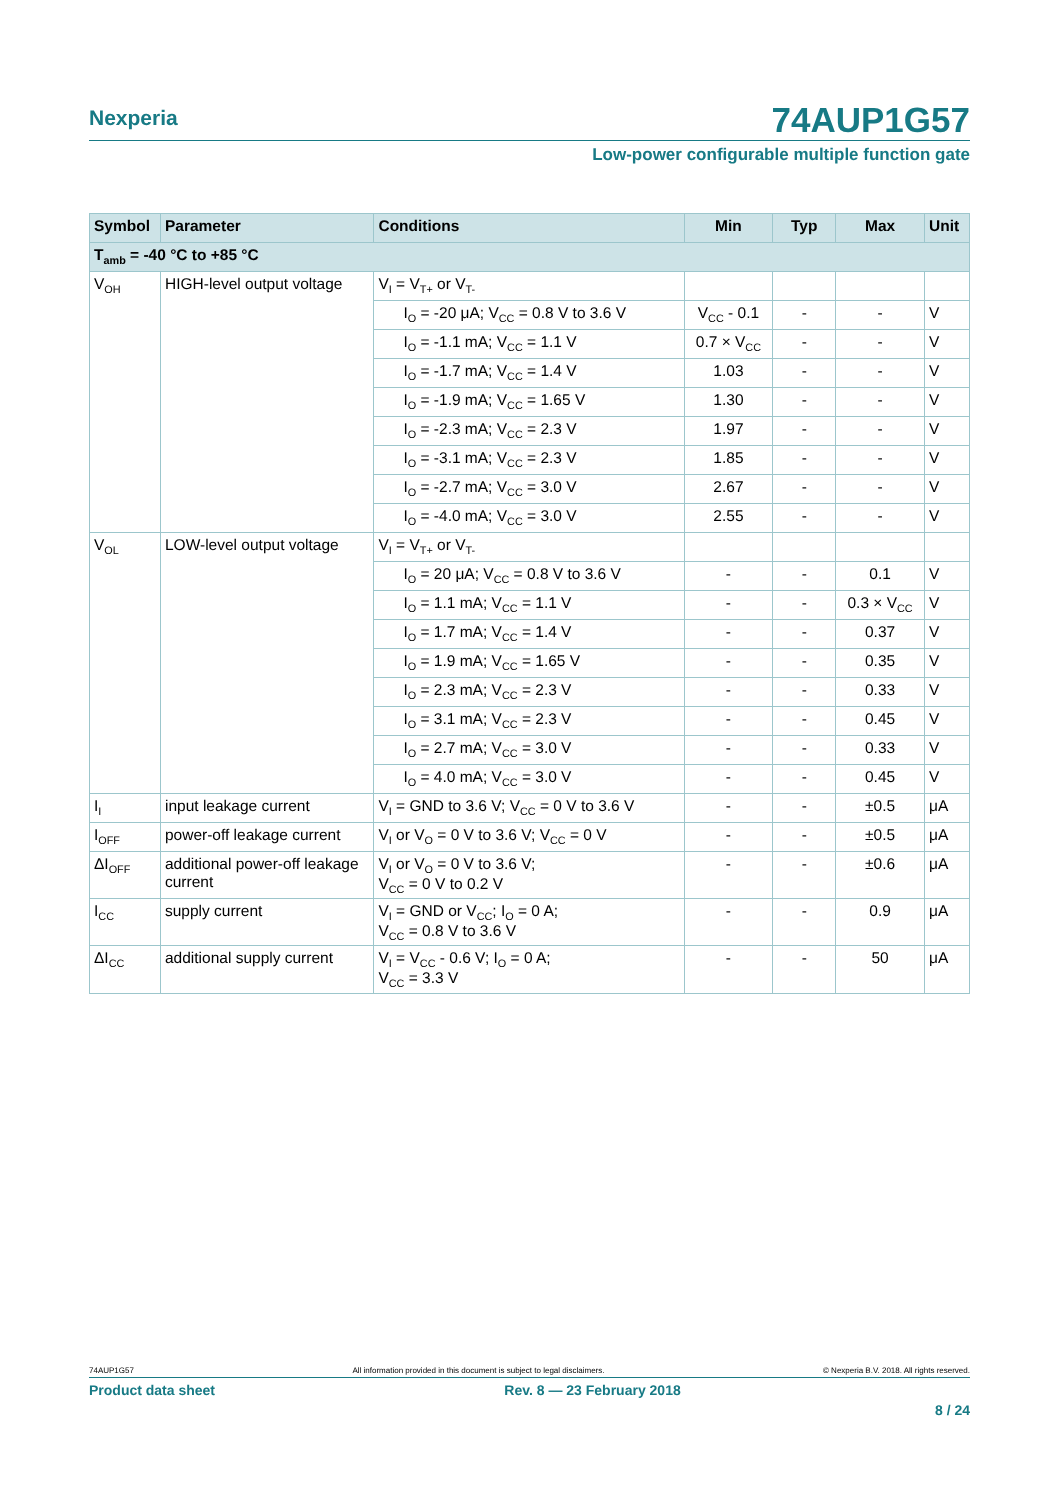Nexperia
74AUP1G57
Low-power configurable multiple function gate
| Symbol | Parameter | Conditions | Min | Typ | Max | Unit |
| --- | --- | --- | --- | --- | --- | --- |
| T<sub>amb</sub> = -40 °C to +85 °C | | | | | | |
| V<sub>OH</sub> | HIGH-level output voltage | V<sub>I</sub> = V<sub>T+</sub> or V<sub>T-</sub> | | | | |
| | | I<sub>O</sub> = -20 μA; V<sub>CC</sub> = 0.8 V to 3.6 V | V<sub>CC</sub> - 0.1 | - | - | V |
| | | I<sub>O</sub> = -1.1 mA; V<sub>CC</sub> = 1.1 V | 0.7 × V<sub>CC</sub> | - | - | V |
| | | I<sub>O</sub> = -1.7 mA; V<sub>CC</sub> = 1.4 V | 1.03 | - | - | V |
| | | I<sub>O</sub> = -1.9 mA; V<sub>CC</sub> = 1.65 V | 1.30 | - | - | V |
| | | I<sub>O</sub> = -2.3 mA; V<sub>CC</sub> = 2.3 V | 1.97 | - | - | V |
| | | I<sub>O</sub> = -3.1 mA; V<sub>CC</sub> = 2.3 V | 1.85 | - | - | V |
| | | I<sub>O</sub> = -2.7 mA; V<sub>CC</sub> = 3.0 V | 2.67 | - | - | V |
| | | I<sub>O</sub> = -4.0 mA; V<sub>CC</sub> = 3.0 V | 2.55 | - | - | V |
| V<sub>OL</sub> | LOW-level output voltage | V<sub>I</sub> = V<sub>T+</sub> or V<sub>T-</sub> | | | | |
| | | I<sub>O</sub> = 20 μA; V<sub>CC</sub> = 0.8 V to 3.6 V | - | - | 0.1 | V |
| | | I<sub>O</sub> = 1.1 mA; V<sub>CC</sub> = 1.1 V | - | - | 0.3 × V<sub>CC</sub> | V |
| | | I<sub>O</sub> = 1.7 mA; V<sub>CC</sub> = 1.4 V | - | - | 0.37 | V |
| | | I<sub>O</sub> = 1.9 mA; V<sub>CC</sub> = 1.65 V | - | - | 0.35 | V |
| | | I<sub>O</sub> = 2.3 mA; V<sub>CC</sub> = 2.3 V | - | - | 0.33 | V |
| | | I<sub>O</sub> = 3.1 mA; V<sub>CC</sub> = 2.3 V | - | - | 0.45 | V |
| | | I<sub>O</sub> = 2.7 mA; V<sub>CC</sub> = 3.0 V | - | - | 0.33 | V |
| | | I<sub>O</sub> = 4.0 mA; V<sub>CC</sub> = 3.0 V | - | - | 0.45 | V |
| I<sub>I</sub> | input leakage current | V<sub>I</sub> = GND to 3.6 V; V<sub>CC</sub> = 0 V to 3.6 V | - | - | ±0.5 | μA |
| I<sub>OFF</sub> | power-off leakage current | V<sub>I</sub> or V<sub>O</sub> = 0 V to 3.6 V; V<sub>CC</sub> = 0 V | - | - | ±0.5 | μA |
| ΔI<sub>OFF</sub> | additional power-off leakage current | V<sub>I</sub> or V<sub>O</sub> = 0 V to 3.6 V; V<sub>CC</sub> = 0 V to 0.2 V | - | - | ±0.6 | μA |
| I<sub>CC</sub> | supply current | V<sub>I</sub> = GND or V<sub>CC</sub>; I<sub>O</sub> = 0 A; V<sub>CC</sub> = 0.8 V to 3.6 V | - | - | 0.9 | μA |
| ΔI<sub>CC</sub> | additional supply current | V<sub>I</sub> = V<sub>CC</sub> - 0.6 V; I<sub>O</sub> = 0 A; V<sub>CC</sub> = 3.3 V | - | - | 50 | μA |
74AUP1G57 All information provided in this document is subject to legal disclaimers. © Nexperia B.V. 2018. All rights reserved.
Product data sheet Rev. 8 — 23 February 2018
8 / 24